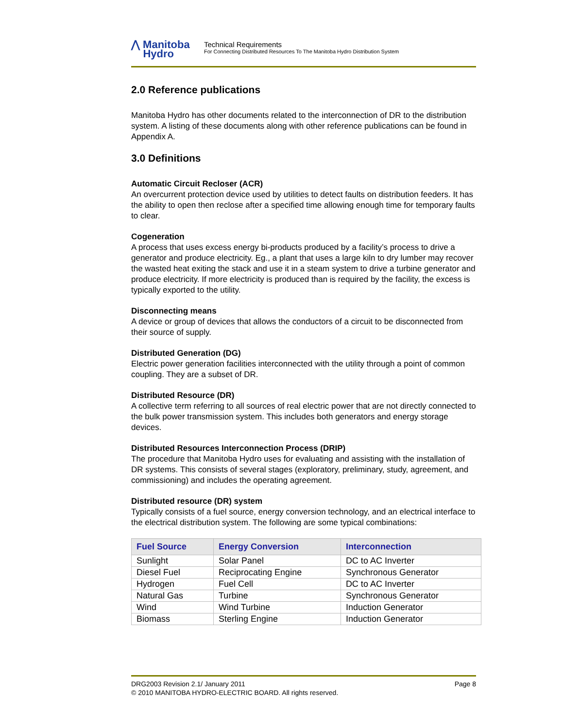⋀ Manitoba
Hydro
Technical Requirements
For Connecting Distributed Resources To The Manitoba Hydro Distribution System
2.0 Reference publications
Manitoba Hydro has other documents related to the interconnection of DR to the distribution system. A listing of these documents along with other reference publications can be found in Appendix A.
3.0 Definitions
Automatic Circuit Recloser (ACR)
An overcurrent protection device used by utilities to detect faults on distribution feeders. It has the ability to open then reclose after a specified time allowing enough time for temporary faults to clear.
Cogeneration
A process that uses excess energy bi-products produced by a facility’s process to drive a generator and produce electricity. Eg., a plant that uses a large kiln to dry lumber may recover the wasted heat exiting the stack and use it in a steam system to drive a turbine generator and produce electricity. If more electricity is produced than is required by the facility, the excess is typically exported to the utility.
Disconnecting means
A device or group of devices that allows the conductors of a circuit to be disconnected from their source of supply.
Distributed Generation (DG)
Electric power generation facilities interconnected with the utility through a point of common coupling. They are a subset of DR.
Distributed Resource (DR)
A collective term referring to all sources of real electric power that are not directly connected to the bulk power transmission system. This includes both generators and energy storage devices.
Distributed Resources Interconnection Process (DRIP)
The procedure that Manitoba Hydro uses for evaluating and assisting with the installation of DR systems. This consists of several stages (exploratory, preliminary, study, agreement, and commissioning) and includes the operating agreement.
Distributed resource (DR) system
Typically consists of a fuel source, energy conversion technology, and an electrical interface to the electrical distribution system. The following are some typical combinations:
| Fuel Source | Energy Conversion | Interconnection |
| --- | --- | --- |
| Sunlight | Solar Panel | DC to AC Inverter |
| Diesel Fuel | Reciprocating Engine | Synchronous Generator |
| Hydrogen | Fuel Cell | DC to AC Inverter |
| Natural Gas | Turbine | Synchronous Generator |
| Wind | Wind Turbine | Induction Generator |
| Biomass | Sterling Engine | Induction Generator |
Page 8 DRG2003 Revision 2.1/ January 2011
© 2010 MANITOBA HYDRO-ELECTRIC BOARD. All rights reserved.